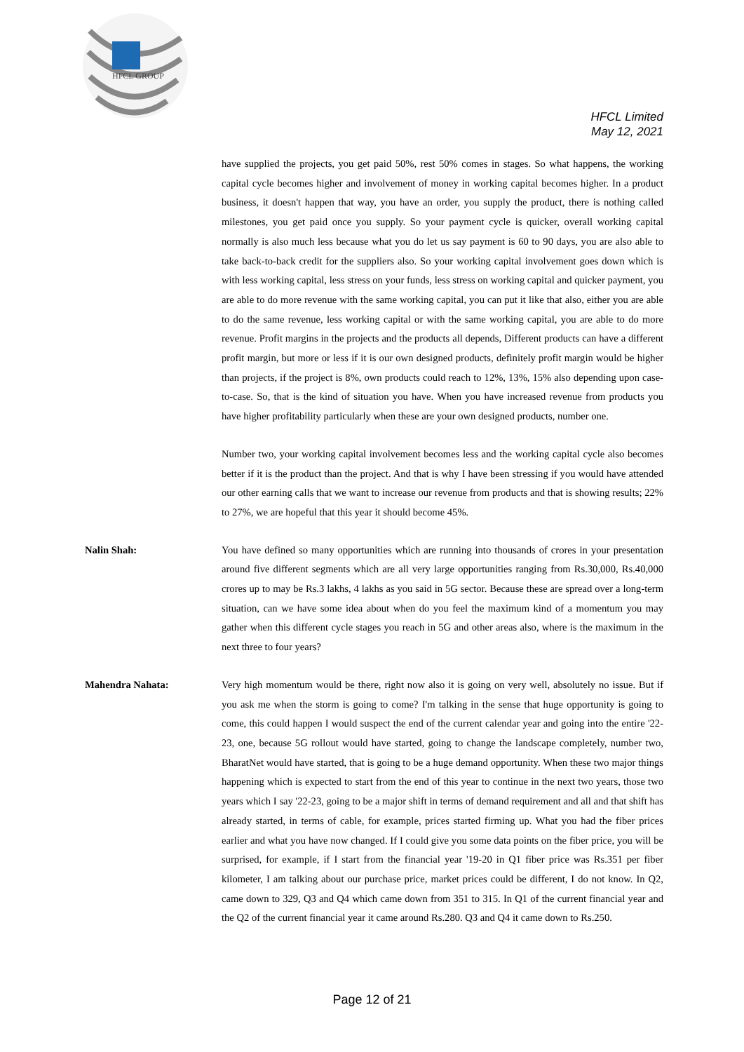HFCL GROUP
HFCL Limited
May 12, 2021
have supplied the projects, you get paid 50%, rest 50% comes in stages. So what happens, the working capital cycle becomes higher and involvement of money in working capital becomes higher. In a product business, it doesn't happen that way, you have an order, you supply the product, there is nothing called milestones, you get paid once you supply. So your payment cycle is quicker, overall working capital normally is also much less because what you do let us say payment is 60 to 90 days, you are also able to take back-to-back credit for the suppliers also. So your working capital involvement goes down which is with less working capital, less stress on your funds, less stress on working capital and quicker payment, you are able to do more revenue with the same working capital, you can put it like that also, either you are able to do the same revenue, less working capital or with the same working capital, you are able to do more revenue. Profit margins in the projects and the products all depends, Different products can have a different profit margin, but more or less if it is our own designed products, definitely profit margin would be higher than projects, if the project is 8%, own products could reach to 12%, 13%, 15% also depending upon case-to-case. So, that is the kind of situation you have. When you have increased revenue from products you have higher profitability particularly when these are your own designed products, number one.
Number two, your working capital involvement becomes less and the working capital cycle also becomes better if it is the product than the project. And that is why I have been stressing if you would have attended our other earning calls that we want to increase our revenue from products and that is showing results; 22% to 27%, we are hopeful that this year it should become 45%.
Nalin Shah: You have defined so many opportunities which are running into thousands of crores in your presentation around five different segments which are all very large opportunities ranging from Rs.30,000, Rs.40,000 crores up to may be Rs.3 lakhs, 4 lakhs as you said in 5G sector. Because these are spread over a long-term situation, can we have some idea about when do you feel the maximum kind of a momentum you may gather when this different cycle stages you reach in 5G and other areas also, where is the maximum in the next three to four years?
Mahendra Nahata: Very high momentum would be there, right now also it is going on very well, absolutely no issue. But if you ask me when the storm is going to come? I'm talking in the sense that huge opportunity is going to come, this could happen I would suspect the end of the current calendar year and going into the entire '22-23, one, because 5G rollout would have started, going to change the landscape completely, number two, BharatNet would have started, that is going to be a huge demand opportunity. When these two major things happening which is expected to start from the end of this year to continue in the next two years, those two years which I say '22-23, going to be a major shift in terms of demand requirement and all and that shift has already started, in terms of cable, for example, prices started firming up. What you had the fiber prices earlier and what you have now changed. If I could give you some data points on the fiber price, you will be surprised, for example, if I start from the financial year '19-20 in Q1 fiber price was Rs.351 per fiber kilometer, I am talking about our purchase price, market prices could be different, I do not know. In Q2, came down to 329, Q3 and Q4 which came down from 351 to 315. In Q1 of the current financial year and the Q2 of the current financial year it came around Rs.280. Q3 and Q4 it came down to Rs.250.
Page 12 of 21